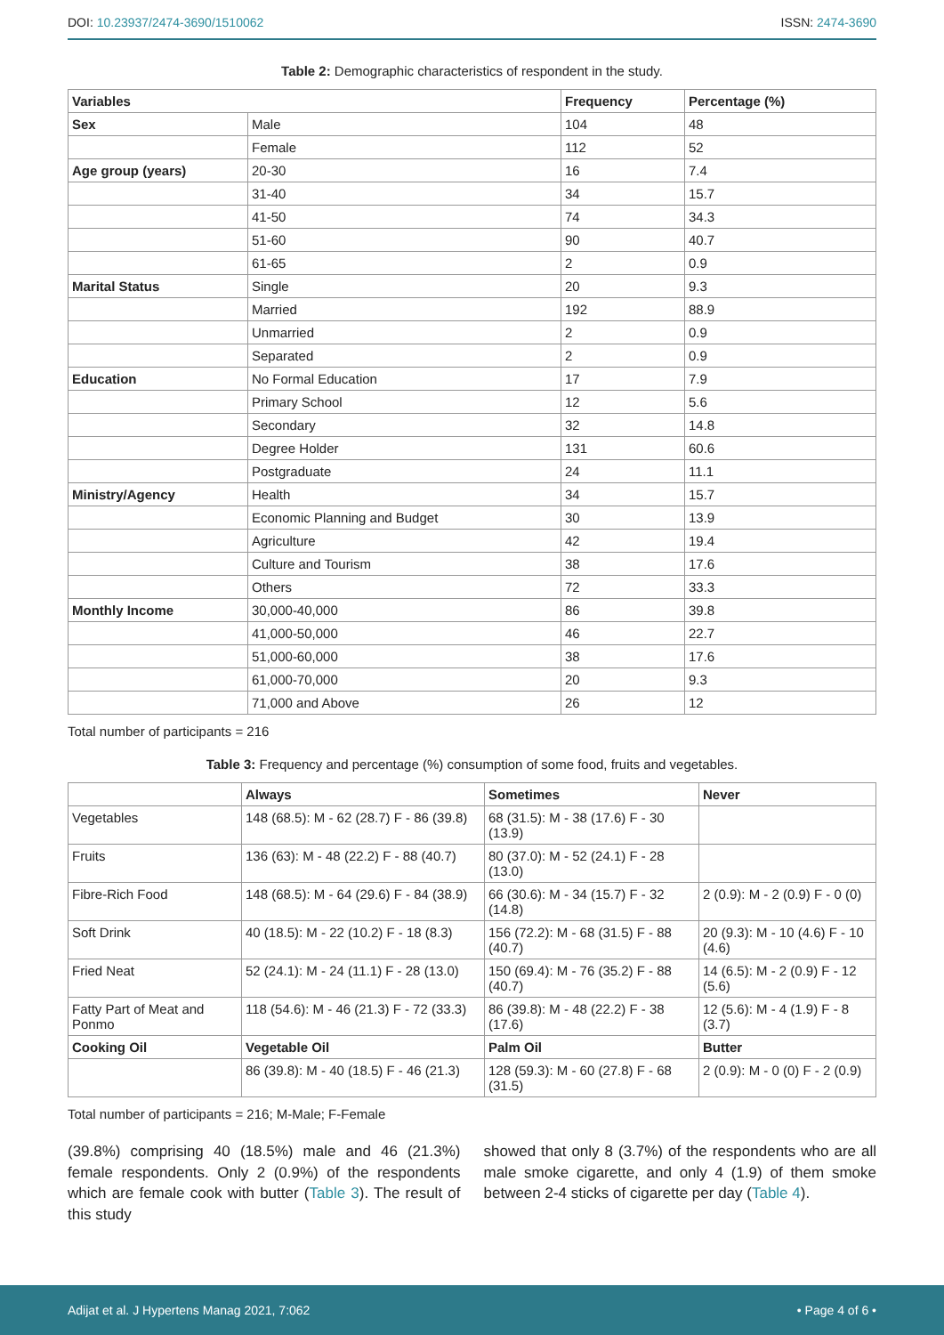DOI: 10.23937/2474-3690/1510062
ISSN: 2474-3690
Table 2: Demographic characteristics of respondent in the study.
| Variables | | Frequency | Percentage (%) |
| --- | --- | --- | --- |
| Sex | Male | 104 | 48 |
| | Female | 112 | 52 |
| Age group (years) | 20-30 | 16 | 7.4 |
| | 31-40 | 34 | 15.7 |
| | 41-50 | 74 | 34.3 |
| | 51-60 | 90 | 40.7 |
| | 61-65 | 2 | 0.9 |
| Marital Status | Single | 20 | 9.3 |
| | Married | 192 | 88.9 |
| | Unmarried | 2 | 0.9 |
| | Separated | 2 | 0.9 |
| Education | No Formal Education | 17 | 7.9 |
| | Primary School | 12 | 5.6 |
| | Secondary | 32 | 14.8 |
| | Degree Holder | 131 | 60.6 |
| | Postgraduate | 24 | 11.1 |
| Ministry/Agency | Health | 34 | 15.7 |
| | Economic Planning and Budget | 30 | 13.9 |
| | Agriculture | 42 | 19.4 |
| | Culture and Tourism | 38 | 17.6 |
| | Others | 72 | 33.3 |
| Monthly Income | 30,000-40,000 | 86 | 39.8 |
| | 41,000-50,000 | 46 | 22.7 |
| | 51,000-60,000 | 38 | 17.6 |
| | 61,000-70,000 | 20 | 9.3 |
| | 71,000 and Above | 26 | 12 |
Total number of participants = 216
Table 3: Frequency and percentage (%) consumption of some food, fruits and vegetables.
| | Always | Sometimes | Never |
| --- | --- | --- | --- |
| Vegetables | 148 (68.5): M - 62 (28.7) F - 86 (39.8) | 68 (31.5): M - 38 (17.6) F - 30 (13.9) | |
| Fruits | 136 (63): M - 48 (22.2) F - 88 (40.7) | 80 (37.0): M - 52 (24.1) F - 28 (13.0) | |
| Fibre-Rich Food | 148 (68.5): M - 64 (29.6) F - 84 (38.9) | 66 (30.6): M - 34 (15.7) F - 32 (14.8) | 2 (0.9): M - 2 (0.9) F - 0 (0) |
| Soft Drink | 40 (18.5): M - 22 (10.2) F - 18 (8.3) | 156 (72.2): M - 68 (31.5) F - 88 (40.7) | 20 (9.3): M - 10 (4.6) F - 10 (4.6) |
| Fried Neat | 52 (24.1): M - 24 (11.1) F - 28 (13.0) | 150 (69.4): M - 76 (35.2) F - 88 (40.7) | 14 (6.5): M - 2 (0.9) F - 12 (5.6) |
| Fatty Part of Meat and Ponmo | 118 (54.6): M - 46 (21.3) F - 72 (33.3) | 86 (39.8): M - 48 (22.2) F - 38 (17.6) | 12 (5.6): M - 4 (1.9) F - 8 (3.7) |
| Cooking Oil | Vegetable Oil | Palm Oil | Butter |
| | 86 (39.8): M - 40 (18.5) F - 46 (21.3) | 128 (59.3): M - 60 (27.8) F - 68 (31.5) | 2 (0.9): M - 0 (0) F - 2 (0.9) |
Total number of participants = 216; M-Male; F-Female
(39.8%) comprising 40 (18.5%) male and 46 (21.3%) female respondents. Only 2 (0.9%) of the respondents which are female cook with butter (Table 3). The result of this study
showed that only 8 (3.7%) of the respondents who are all male smoke cigarette, and only 4 (1.9) of them smoke between 2-4 sticks of cigarette per day (Table 4).
Adijat et al. J Hypertens Manag 2021, 7:062
• Page 4 of 6 •